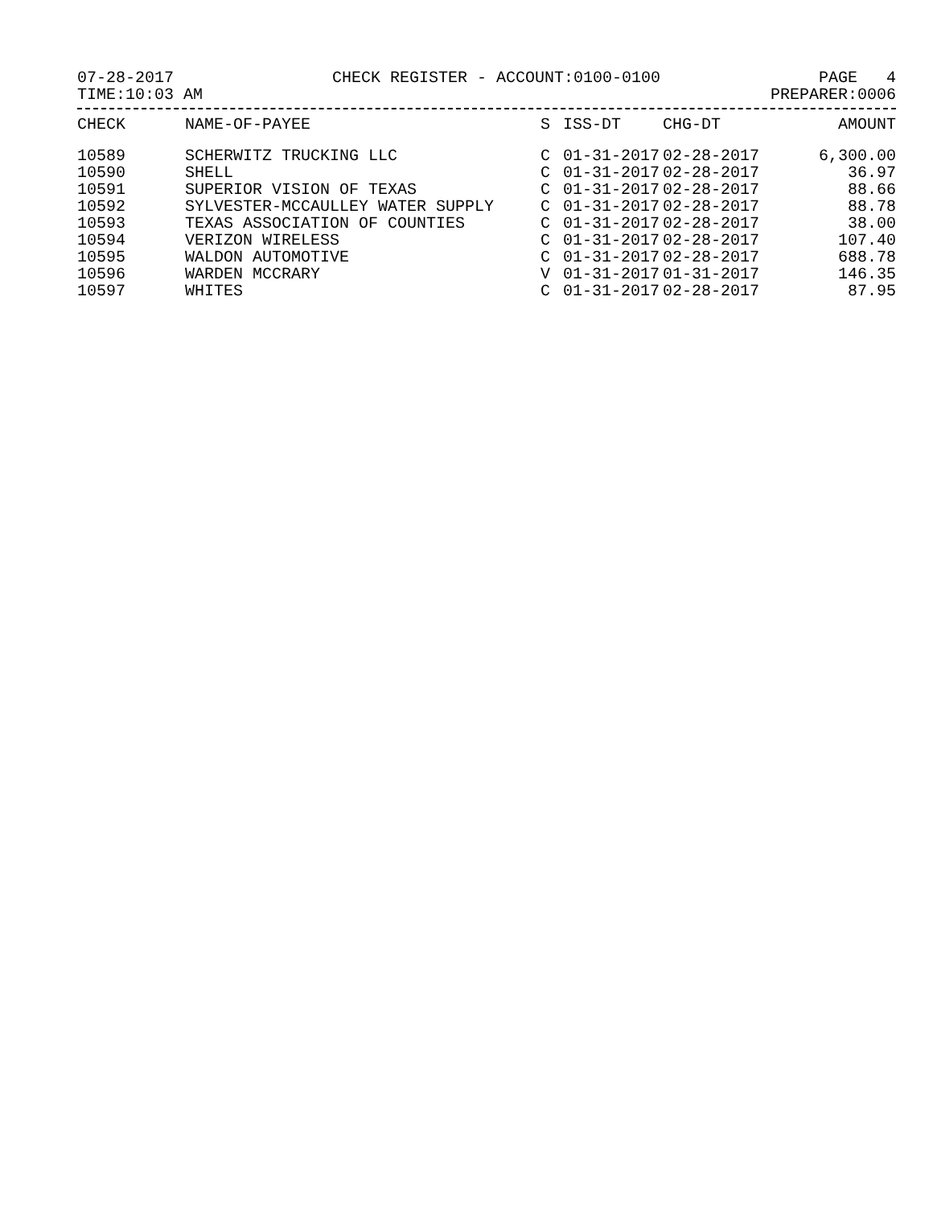07-28-2017 CHECK REGISTER - ACCOUNT:0100-0100 PAGE 4
TIME:10:03 AM PREPARER:0006
| CHECK | NAME-OF-PAYEE | S | ISS-DT | CHG-DT | AMOUNT |
| --- | --- | --- | --- | --- | --- |
| 10589 | SCHERWITZ TRUCKING LLC | C | 01-31-2017 | 02-28-2017 | 6,300.00 |
| 10590 | SHELL | C | 01-31-2017 | 02-28-2017 | 36.97 |
| 10591 | SUPERIOR VISION OF TEXAS | C | 01-31-2017 | 02-28-2017 | 88.66 |
| 10592 | SYLVESTER-MCCAULLEY WATER SUPPLY | C | 01-31-2017 | 02-28-2017 | 88.78 |
| 10593 | TEXAS ASSOCIATION OF COUNTIES | C | 01-31-2017 | 02-28-2017 | 38.00 |
| 10594 | VERIZON WIRELESS | C | 01-31-2017 | 02-28-2017 | 107.40 |
| 10595 | WALDON AUTOMOTIVE | C | 01-31-2017 | 02-28-2017 | 688.78 |
| 10596 | WARDEN MCCRARY | V | 01-31-2017 | 01-31-2017 | 146.35 |
| 10597 | WHITES | C | 01-31-2017 | 02-28-2017 | 87.95 |